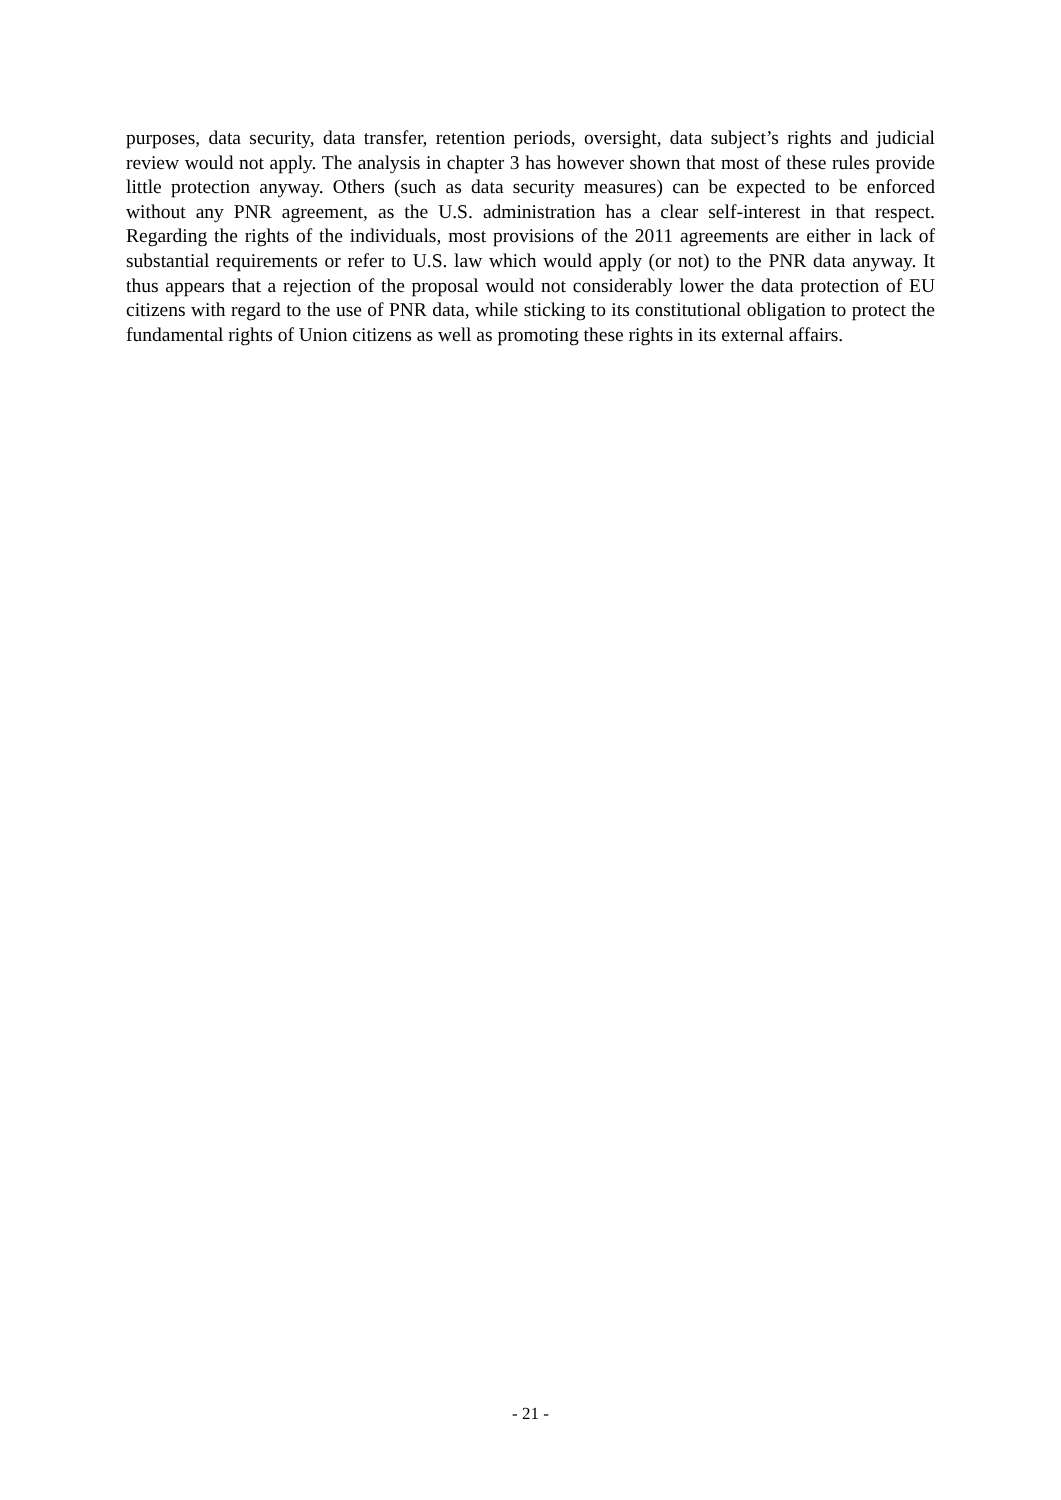purposes, data security, data transfer, retention periods, oversight, data subject’s rights and judicial review would not apply. The analysis in chapter 3 has however shown that most of these rules provide little protection anyway. Others (such as data security measures) can be expected to be enforced without any PNR agreement, as the U.S. administration has a clear self-interest in that respect. Regarding the rights of the individuals, most provisions of the 2011 agreements are either in lack of substantial requirements or refer to U.S. law which would apply (or not) to the PNR data anyway. It thus appears that a rejection of the proposal would not considerably lower the data protection of EU citizens with regard to the use of PNR data, while sticking to its constitutional obligation to protect the fundamental rights of Union citizens as well as promoting these rights in its external affairs.
- 21 -